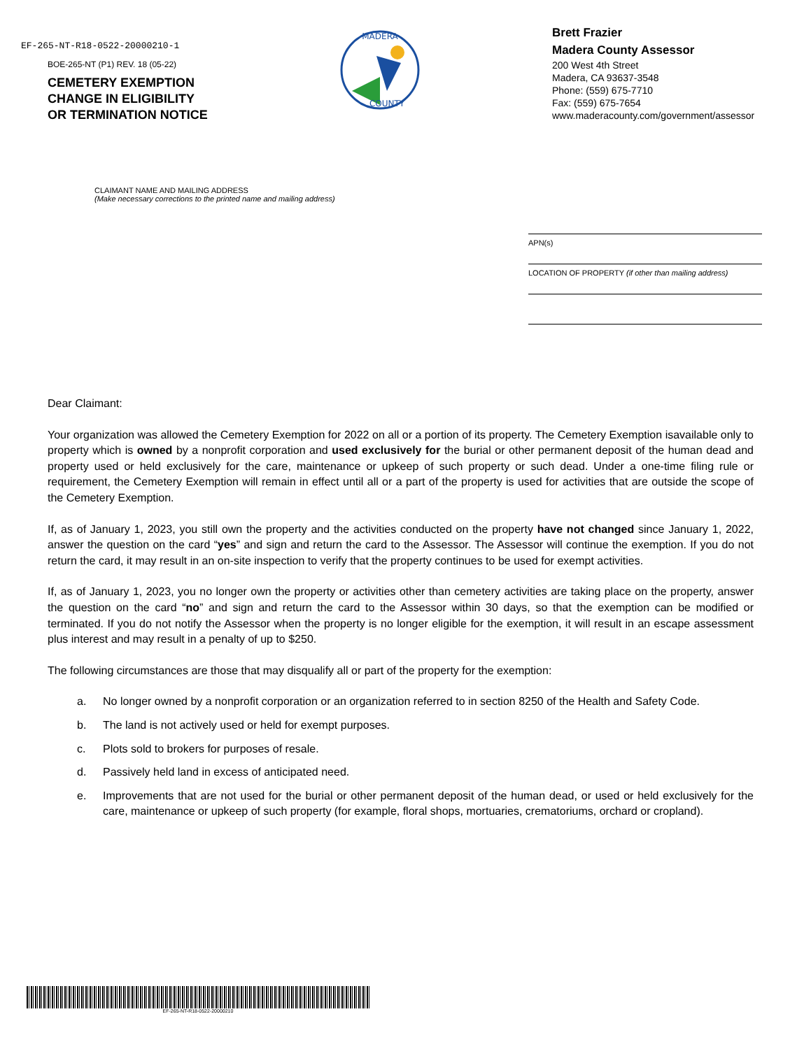EF-265-NT-R18-0522-20000210-1
BOE-265-NT (P1) REV. 18 (05-22)
CEMETERY EXEMPTION
CHANGE IN ELIGIBILITY
OR TERMINATION NOTICE
MADERA
COUNTY
Brett Frazier
Madera County Assessor
200 West 4th Street
Madera, CA 93637-3548
Phone: (559) 675-7710
Fax: (559) 675-7654
www.maderacounty.com/government/assessor
CLAIMANT NAME AND MAILING ADDRESS
(Make necessary corrections to the printed name and mailing address)
APN(s)
LOCATION OF PROPERTY (if other than mailing address)
Dear Claimant:
Your organization was allowed the Cemetery Exemption for 2022 on all or a portion of its property. The Cemetery Exemption isavailable only to property which is owned by a nonprofit corporation and used exclusively for the burial or other permanent deposit of the human dead and property used or held exclusively for the care, maintenance or upkeep of such property or such dead. Under a one-time filing rule or requirement, the Cemetery Exemption will remain in effect until all or a part of the property is used for activities that are outside the scope of the Cemetery Exemption.
If, as of January 1, 2023, you still own the property and the activities conducted on the property have not changed since January 1, 2022, answer the question on the card “yes” and sign and return the card to the Assessor. The Assessor will continue the exemption. If you do not return the card, it may result in an on-site inspection to verify that the property continues to be used for exempt activities.
If, as of January 1, 2023, you no longer own the property or activities other than cemetery activities are taking place on the property, answer the question on the card “no” and sign and return the card to the Assessor within 30 days, so that the exemption can be modified or terminated. If you do not notify the Assessor when the property is no longer eligible for the exemption, it will result in an escape assessment plus interest and may result in a penalty of up to $250.
The following circumstances are those that may disqualify all or part of the property for the exemption:
a. No longer owned by a nonprofit corporation or an organization referred to in section 8250 of the Health and Safety Code.
b. The land is not actively used or held for exempt purposes.
c. Plots sold to brokers for purposes of resale.
d. Passively held land in excess of anticipated need.
e. Improvements that are not used for the burial or other permanent deposit of the human dead, or used or held exclusively for the care, maintenance or upkeep of such property (for example, floral shops, mortuaries, crematoriums, orchard or cropland).
EF-265-NT-R18-0522-20000210